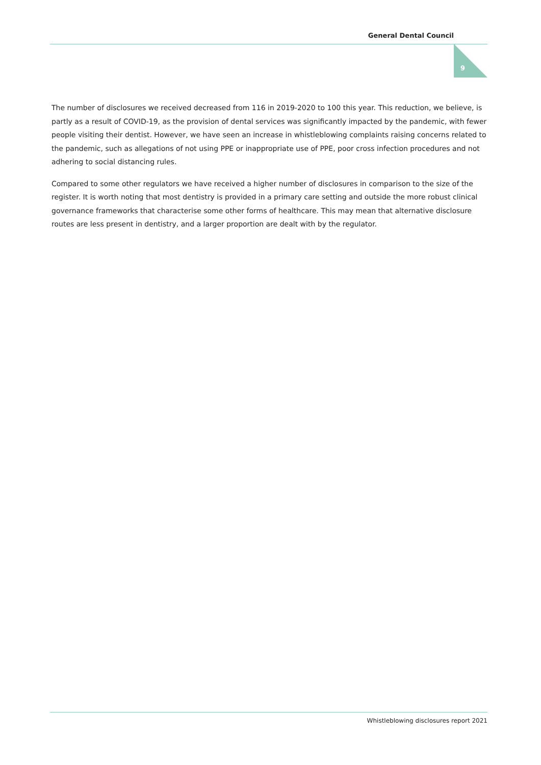General Dental Council
9
The number of disclosures we received decreased from 116 in 2019-2020 to 100 this year. This reduction, we believe, is partly as a result of COVID-19, as the provision of dental services was significantly impacted by the pandemic, with fewer people visiting their dentist. However, we have seen an increase in whistleblowing complaints raising concerns related to the pandemic, such as allegations of not using PPE or inappropriate use of PPE, poor cross infection procedures and not adhering to social distancing rules.
Compared to some other regulators we have received a higher number of disclosures in comparison to the size of the register. It is worth noting that most dentistry is provided in a primary care setting and outside the more robust clinical governance frameworks that characterise some other forms of healthcare. This may mean that alternative disclosure routes are less present in dentistry, and a larger proportion are dealt with by the regulator.
Whistleblowing disclosures report 2021